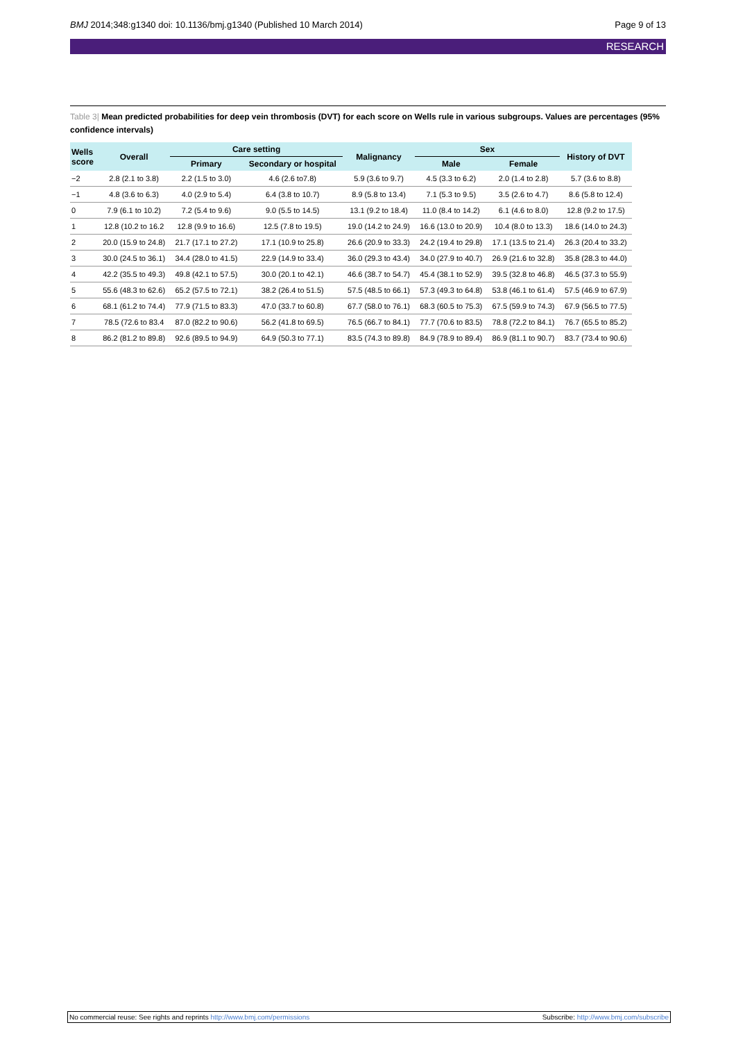BMJ 2014;348:g1340 doi: 10.1136/bmj.g1340 (Published 10 March 2014) Page 9 of 13
RESEARCH
Table 3| Mean predicted probabilities for deep vein thrombosis (DVT) for each score on Wells rule in various subgroups. Values are percentages (95% confidence intervals)
| Wells score | Overall | Care setting | | Malignancy | Sex | | History of DVT |
| --- | --- | --- | --- | --- | --- | --- | --- |
| | | Primary | Secondary or hospital | | Male | Female | |
| −2 | 2.8 (2.1 to 3.8) | 2.2 (1.5 to 3.0) | 4.6 (2.6 to7.8) | 5.9 (3.6 to 9.7) | 4.5 (3.3 to 6.2) | 2.0 (1.4 to 2.8) | 5.7 (3.6 to 8.8) |
| −1 | 4.8 (3.6 to 6.3) | 4.0 (2.9 to 5.4) | 6.4 (3.8 to 10.7) | 8.9 (5.8 to 13.4) | 7.1 (5.3 to 9.5) | 3.5 (2.6 to 4.7) | 8.6 (5.8 to 12.4) |
| 0 | 7.9 (6.1 to 10.2) | 7.2 (5.4 to 9.6) | 9.0 (5.5 to 14.5) | 13.1 (9.2 to 18.4) | 11.0 (8.4 to 14.2) | 6.1 (4.6 to 8.0) | 12.8 (9.2 to 17.5) |
| 1 | 12.8 (10.2 to 16.2 | 12.8 (9.9 to 16.6) | 12.5 (7.8 to 19.5) | 19.0 (14.2 to 24.9) | 16.6 (13.0 to 20.9) | 10.4 (8.0 to 13.3) | 18.6 (14.0 to 24.3) |
| 2 | 20.0 (15.9 to 24.8) | 21.7 (17.1 to 27.2) | 17.1 (10.9 to 25.8) | 26.6 (20.9 to 33.3) | 24.2 (19.4 to 29.8) | 17.1 (13.5 to 21.4) | 26.3 (20.4 to 33.2) |
| 3 | 30.0 (24.5 to 36.1) | 34.4 (28.0 to 41.5) | 22.9 (14.9 to 33.4) | 36.0 (29.3 to 43.4) | 34.0 (27.9 to 40.7) | 26.9 (21.6 to 32.8) | 35.8 (28.3 to 44.0) |
| 4 | 42.2 (35.5 to 49.3) | 49.8 (42.1 to 57.5) | 30.0 (20.1 to 42.1) | 46.6 (38.7 to 54.7) | 45.4 (38.1 to 52.9) | 39.5 (32.8 to 46.8) | 46.5 (37.3 to 55.9) |
| 5 | 55.6 (48.3 to 62.6) | 65.2 (57.5 to 72.1) | 38.2 (26.4 to 51.5) | 57.5 (48.5 to 66.1) | 57.3 (49.3 to 64.8) | 53.8 (46.1 to 61.4) | 57.5 (46.9 to 67.9) |
| 6 | 68.1 (61.2 to 74.4) | 77.9 (71.5 to 83.3) | 47.0 (33.7 to 60.8) | 67.7 (58.0 to 76.1) | 68.3 (60.5 to 75.3) | 67.5 (59.9 to 74.3) | 67.9 (56.5 to 77.5) |
| 7 | 78.5 (72.6 to 83.4 | 87.0 (82.2 to 90.6) | 56.2 (41.8 to 69.5) | 76.5 (66.7 to 84.1) | 77.7 (70.6 to 83.5) | 78.8 (72.2 to 84.1) | 76.7 (65.5 to 85.2) |
| 8 | 86.2 (81.2 to 89.8) | 92.6 (89.5 to 94.9) | 64.9 (50.3 to 77.1) | 83.5 (74.3 to 89.8) | 84.9 (78.9 to 89.4) | 86.9 (81.1 to 90.7) | 83.7 (73.4 to 90.6) |
No commercial reuse: See rights and reprints http://www.bmj.com/permissions Subscribe: http://www.bmj.com/subscribe